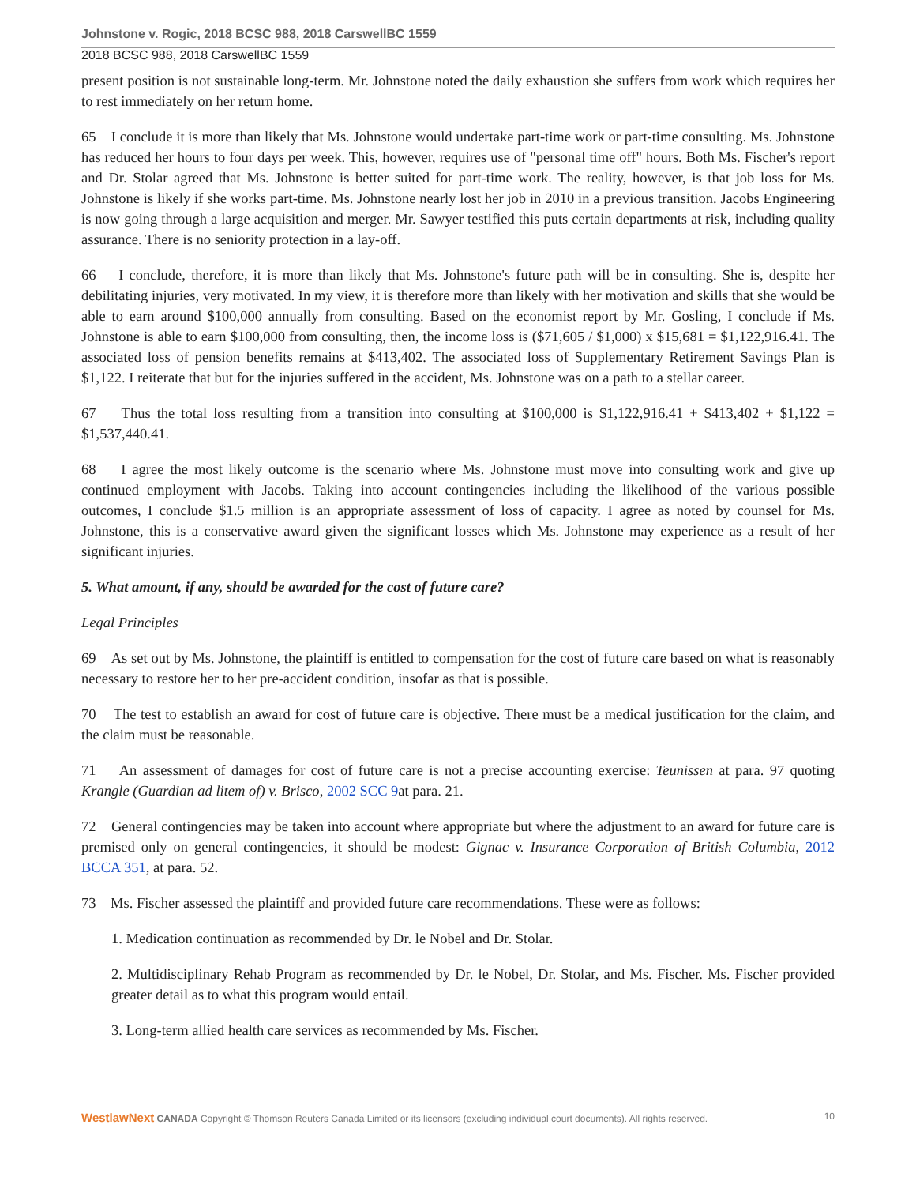Johnstone v. Rogic, 2018 BCSC 988, 2018 CarswellBC 1559
2018 BCSC 988, 2018 CarswellBC 1559
present position is not sustainable long-term. Mr. Johnstone noted the daily exhaustion she suffers from work which requires her to rest immediately on her return home.
65 I conclude it is more than likely that Ms. Johnstone would undertake part-time work or part-time consulting. Ms. Johnstone has reduced her hours to four days per week. This, however, requires use of "personal time off" hours. Both Ms. Fischer's report and Dr. Stolar agreed that Ms. Johnstone is better suited for part-time work. The reality, however, is that job loss for Ms. Johnstone is likely if she works part-time. Ms. Johnstone nearly lost her job in 2010 in a previous transition. Jacobs Engineering is now going through a large acquisition and merger. Mr. Sawyer testified this puts certain departments at risk, including quality assurance. There is no seniority protection in a lay-off.
66 I conclude, therefore, it is more than likely that Ms. Johnstone's future path will be in consulting. She is, despite her debilitating injuries, very motivated. In my view, it is therefore more than likely with her motivation and skills that she would be able to earn around $100,000 annually from consulting. Based on the economist report by Mr. Gosling, I conclude if Ms. Johnstone is able to earn $100,000 from consulting, then, the income loss is ($71,605 / $1,000) x $15,681 = $1,122,916.41. The associated loss of pension benefits remains at $413,402. The associated loss of Supplementary Retirement Savings Plan is $1,122. I reiterate that but for the injuries suffered in the accident, Ms. Johnstone was on a path to a stellar career.
67 Thus the total loss resulting from a transition into consulting at $100,000 is $1,122,916.41 + $413,402 + $1,122 = $1,537,440.41.
68 I agree the most likely outcome is the scenario where Ms. Johnstone must move into consulting work and give up continued employment with Jacobs. Taking into account contingencies including the likelihood of the various possible outcomes, I conclude $1.5 million is an appropriate assessment of loss of capacity. I agree as noted by counsel for Ms. Johnstone, this is a conservative award given the significant losses which Ms. Johnstone may experience as a result of her significant injuries.
5. What amount, if any, should be awarded for the cost of future care?
Legal Principles
69 As set out by Ms. Johnstone, the plaintiff is entitled to compensation for the cost of future care based on what is reasonably necessary to restore her to her pre-accident condition, insofar as that is possible.
70 The test to establish an award for cost of future care is objective. There must be a medical justification for the claim, and the claim must be reasonable.
71 An assessment of damages for cost of future care is not a precise accounting exercise: Teunissen at para. 97 quoting Krangle (Guardian ad litem of) v. Brisco, 2002 SCC 9at para. 21.
72 General contingencies may be taken into account where appropriate but where the adjustment to an award for future care is premised only on general contingencies, it should be modest: Gignac v. Insurance Corporation of British Columbia, 2012 BCCA 351, at para. 52.
73 Ms. Fischer assessed the plaintiff and provided future care recommendations. These were as follows:
1. Medication continuation as recommended by Dr. le Nobel and Dr. Stolar.
2. Multidisciplinary Rehab Program as recommended by Dr. le Nobel, Dr. Stolar, and Ms. Fischer. Ms. Fischer provided greater detail as to what this program would entail.
3. Long-term allied health care services as recommended by Ms. Fischer.
WestlawNext CANADA Copyright © Thomson Reuters Canada Limited or its licensors (excluding individual court documents). All rights reserved. 10